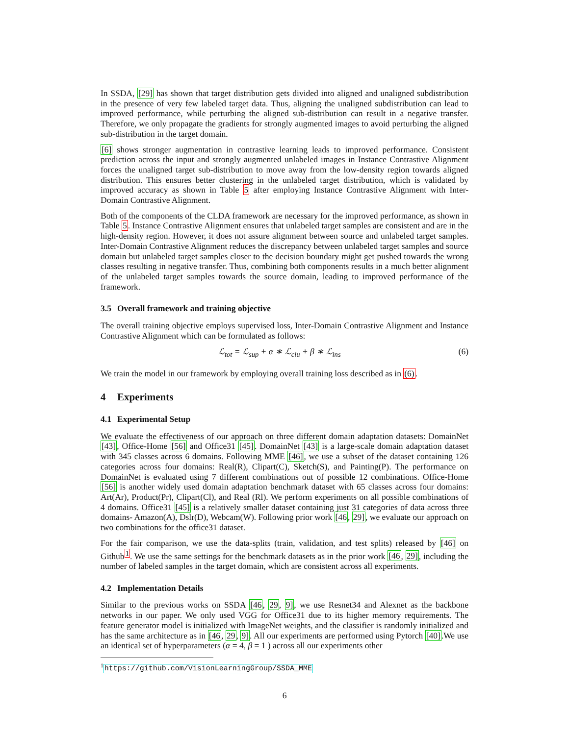In SSDA, [29] has shown that target distribution gets divided into aligned and unaligned subdistribution in the presence of very few labeled target data. Thus, aligning the unaligned subdistribution can lead to improved performance, while perturbing the aligned sub-distribution can result in a negative transfer. Therefore, we only propagate the gradients for strongly augmented images to avoid perturbing the aligned sub-distribution in the target domain.
[6] shows stronger augmentation in contrastive learning leads to improved performance. Consistent prediction across the input and strongly augmented unlabeled images in Instance Contrastive Alignment forces the unaligned target sub-distribution to move away from the low-density region towards aligned distribution. This ensures better clustering in the unlabeled target distribution, which is validated by improved accuracy as shown in Table 5 after employing Instance Contrastive Alignment with Inter-Domain Contrastive Alignment.
Both of the components of the CLDA framework are necessary for the improved performance, as shown in Table 5. Instance Contrastive Alignment ensures that unlabeled target samples are consistent and are in the high-density region. However, it does not assure alignment between source and unlabeled target samples. Inter-Domain Contrastive Alignment reduces the discrepancy between unlabeled target samples and source domain but unlabeled target samples closer to the decision boundary might get pushed towards the wrong classes resulting in negative transfer. Thus, combining both components results in a much better alignment of the unlabeled target samples towards the source domain, leading to improved performance of the framework.
3.5 Overall framework and training objective
The overall training objective employs supervised loss, Inter-Domain Contrastive Alignment and Instance Contrastive Alignment which can be formulated as follows:
ℒ<sub>tot</sub> = ℒ<sub>sup</sub> + α ∗ ℒ<sub>clu</sub> + β ∗ ℒ<sub>ins</sub> (6)
We train the model in our framework by employing overall training loss described as in (6).
4 Experiments
4.1 Experimental Setup
We evaluate the effectiveness of our approach on three different domain adaptation datasets: DomainNet [43], Office-Home [56] and Office31 [45]. DomainNet [43] is a large-scale domain adaptation dataset with 345 classes across 6 domains. Following MME [46], we use a subset of the dataset containing 126 categories across four domains: Real(R), Clipart(C), Sketch(S), and Painting(P). The performance on DomainNet is evaluated using 7 different combinations out of possible 12 combinations. Office-Home [56] is another widely used domain adaptation benchmark dataset with 65 classes across four domains: Art(Ar), Product(Pr), Clipart(Cl), and Real (Rl). We perform experiments on all possible combinations of 4 domains. Office31 [45] is a relatively smaller dataset containing just 31 categories of data across three domains- Amazon(A), Dslr(D), Webcam(W). Following prior work [46, 29], we evaluate our approach on two combinations for the office31 dataset.
For the fair comparison, we use the data-splits (train, validation, and test splits) released by [46] on Github<sup>1</sup>. We use the same settings for the benchmark datasets as in the prior work [46, 29], including the number of labeled samples in the target domain, which are consistent across all experiments.
4.2 Implementation Details
Similar to the previous works on SSDA [46, 29, 9], we use Resnet34 and Alexnet as the backbone networks in our paper. We only used VGG for Office31 due to its higher memory requirements. The feature generator model is initialized with ImageNet weights, and the classifier is randomly initialized and has the same architecture as in [46, 29, 9]. All our experiments are performed using Pytorch [40].We use an identical set of hyperparameters (α = 4, β = 1 ) across all our experiments other
<sup>1</sup> https://github.com/VisionLearningGroup/SSDA_MME
6